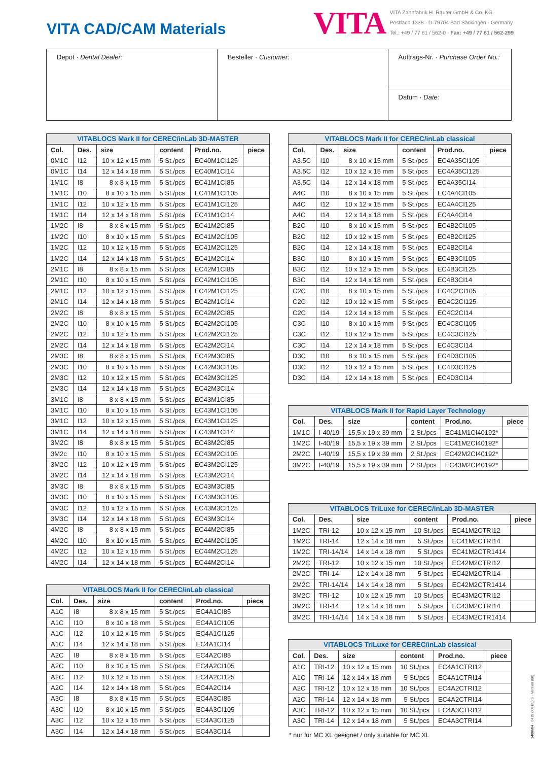VITA CAD/CAM Materials
VITA
VITA Zahnfabrik H. Rauter GmbH & Co. KG
Postfach 1338 · D-79704 Bad Säckingen · Germany
Tel.: +49 / 77 61 / 562-0 · Fax: +49 / 77 61 / 562-299
Depot · Dental Dealer: Besteller · Customer:
Auftrags-Nr. · Purchase Order No.:
Datum · Date:
VITABLOCS Mark II for CEREC/inLab 3D-MASTER
| Col. | Des. | size | content | Prod.no. | piece |
| --- | --- | --- | --- | --- | --- |
| 0M1C | I12 | 10 x 12 x 15 mm | 5 St./pcs | EC40M1CI125 | |
| 0M1C | I14 | 12 x 14 x 18 mm | 5 St./pcs | EC40M1CI14 | |
| 1M1C | I8 | 8 x 8 x 15 mm | 5 St./pcs | EC41M1CI85 | |
| 1M1C | I10 | 8 x 10 x 15 mm | 5 St./pcs | EC41M1CI105 | |
| 1M1C | I12 | 10 x 12 x 15 mm | 5 St./pcs | EC41M1CI125 | |
| 1M1C | I14 | 12 x 14 x 18 mm | 5 St./pcs | EC41M1CI14 | |
| 1M2C | I8 | 8 x 8 x 15 mm | 5 St./pcs | EC41M2CI85 | |
| 1M2C | I10 | 8 x 10 x 15 mm | 5 St./pcs | EC41M2CI105 | |
| 1M2C | I12 | 10 x 12 x 15 mm | 5 St./pcs | EC41M2CI125 | |
| 1M2C | I14 | 12 x 14 x 18 mm | 5 St./pcs | EC41M2CI14 | |
| 2M1C | I8 | 8 x 8 x 15 mm | 5 St./pcs | EC42M1CI85 | |
| 2M1C | I10 | 8 x 10 x 15 mm | 5 St./pcs | EC42M1CI105 | |
| 2M1C | I12 | 10 x 12 x 15 mm | 5 St./pcs | EC42M1CI125 | |
| 2M1C | I14 | 12 x 14 x 18 mm | 5 St./pcs | EC42M1CI14 | |
| 2M2C | I8 | 8 x 8 x 15 mm | 5 St./pcs | EC42M2CI85 | |
| 2M2C | I10 | 8 x 10 x 15 mm | 5 St./pcs | EC42M2CI105 | |
| 2M2C | I12 | 10 x 12 x 15 mm | 5 St./pcs | EC42M2CI125 | |
| 2M2C | I14 | 12 x 14 x 18 mm | 5 St./pcs | EC42M2CI14 | |
| 2M3C | I8 | 8 x 8 x 15 mm | 5 St./pcs | EC42M3CI85 | |
| 2M3C | I10 | 8 x 10 x 15 mm | 5 St./pcs | EC42M3CI105 | |
| 2M3C | I12 | 10 x 12 x 15 mm | 5 St./pcs | EC42M3CI125 | |
| 2M3C | I14 | 12 x 14 x 18 mm | 5 St./pcs | EC42M3CI14 | |
| 3M1C | I8 | 8 x 8 x 15 mm | 5 St./pcs | EC43M1CI85 | |
| 3M1C | I10 | 8 x 10 x 15 mm | 5 St./pcs | EC43M1CI105 | |
| 3M1C | I12 | 10 x 12 x 15 mm | 5 St./pcs | EC43M1CI125 | |
| 3M1C | I14 | 12 x 14 x 18 mm | 5 St./pcs | EC43M1CI14 | |
| 3M2C | I8 | 8 x 8 x 15 mm | 5 St./pcs | EC43M2CI85 | |
| 3M2c | I10 | 8 x 10 x 15 mm | 5 St./pcs | EC43M2CI105 | |
| 3M2C | I12 | 10 x 12 x 15 mm | 5 St./pcs | EC43M2CI125 | |
| 3M2C | I14 | 12 x 14 x 18 mm | 5 St./pcs | EC43M2CI14 | |
| 3M3C | I8 | 8 x 8 x 15 mm | 5 St./pcs | EC43M3CI85 | |
| 3M3C | I10 | 8 x 10 x 15 mm | 5 St./pcs | EC43M3CI105 | |
| 3M3C | I12 | 10 x 12 x 15 mm | 5 St./pcs | EC43M3CI125 | |
| 3M3C | I14 | 12 x 14 x 18 mm | 5 St./pcs | EC43M3CI14 | |
| 4M2C | I8 | 8 x 8 x 15 mm | 5 St./pcs | EC44M2CI85 | |
| 4M2C | I10 | 8 x 10 x 15 mm | 5 St./pcs | EC44M2CI105 | |
| 4M2C | I12 | 10 x 12 x 15 mm | 5 St./pcs | EC44M2CI125 | |
| 4M2C | I14 | 12 x 14 x 18 mm | 5 St./pcs | EC44M2CI14 | |
VITABLOCS Mark II for CEREC/inLab classical
| Col. | Des. | size | content | Prod.no. | piece |
| --- | --- | --- | --- | --- | --- |
| A1C | I8 | 8 x 8 x 15 mm | 5 St./pcs | EC4A1CI85 | |
| A1C | I10 | 8 x 10 x 18 mm | 5 St./pcs | EC4A1CI105 | |
| A1C | I12 | 10 x 12 x 15 mm | 5 St./pcs | EC4A1CI125 | |
| A1C | I14 | 12 x 14 x 18 mm | 5 St./pcs | EC4A1CI14 | |
| A2C | I8 | 8 x 8 x 15 mm | 5 St./pcs | EC4A2CI85 | |
| A2C | I10 | 8 x 10 x 15 mm | 5 St./pcs | EC4A2CI105 | |
| A2C | I12 | 10 x 12 x 15 mm | 5 St./pcs | EC4A2CI125 | |
| A2C | I14 | 12 x 14 x 18 mm | 5 St./pcs | EC4A2CI14 | |
| A3C | I8 | 8 x 8 x 15 mm | 5 St./pcs | EC4A3CI85 | |
| A3C | I10 | 8 x 10 x 15 mm | 5 St./pcs | EC4A3CI105 | |
| A3C | I12 | 10 x 12 x 15 mm | 5 St./pcs | EC4A3CI125 | |
| A3C | I14 | 12 x 14 x 18 mm | 5 St./pcs | EC4A3CI14 | |
VITABLOCS Mark II for CEREC/inLab classical
| Col. | Des. | size | content | Prod.no. | piece |
| --- | --- | --- | --- | --- | --- |
| A3.5C | I10 | 8 x 10 x 15 mm | 5 St./pcs | EC4A35CI105 | |
| A3.5C | I12 | 10 x 12 x 15 mm | 5 St./pcs | EC4A35CI125 | |
| A3.5C | I14 | 12 x 14 x 18 mm | 5 St./pcs | EC4A35CI14 | |
| A4C | I10 | 8 x 10 x 15 mm | 5 St./pcs | EC4A4CI105 | |
| A4C | I12 | 10 x 12 x 15 mm | 5 St./pcs | EC4A4CI125 | |
| A4C | I14 | 12 x 14 x 18 mm | 5 St./pcs | EC4A4CI14 | |
| B2C | I10 | 8 x 10 x 15 mm | 5 St./pcs | EC4B2CI105 | |
| B2C | I12 | 10 x 12 x 15 mm | 5 St./pcs | EC4B2CI125 | |
| B2C | I14 | 12 x 14 x 18 mm | 5 St./pcs | EC4B2CI14 | |
| B3C | I10 | 8 x 10 x 15 mm | 5 St./pcs | EC4B3CI105 | |
| B3C | I12 | 10 x 12 x 15 mm | 5 St./pcs | EC4B3CI125 | |
| B3C | I14 | 12 x 14 x 18 mm | 5 St./pcs | EC4B3CI14 | |
| C2C | I10 | 8 x 10 x 15 mm | 5 St./pcs | EC4C2CI105 | |
| C2C | I12 | 10 x 12 x 15 mm | 5 St./pcs | EC4C2CI125 | |
| C2C | I14 | 12 x 14 x 18 mm | 5 St./pcs | EC4C2CI14 | |
| C3C | I10 | 8 x 10 x 15 mm | 5 St./pcs | EC4C3CI105 | |
| C3C | I12 | 10 x 12 x 15 mm | 5 St./pcs | EC4C3CI125 | |
| C3C | I14 | 12 x 14 x 18 mm | 5 St./pcs | EC4C3CI14 | |
| D3C | I10 | 8 x 10 x 15 mm | 5 St./pcs | EC4D3CI105 | |
| D3C | I12 | 10 x 12 x 15 mm | 5 St./pcs | EC4D3CI125 | |
| D3C | I14 | 12 x 14 x 18 mm | 5 St./pcs | EC4D3CI14 | |
VITABLOCS Mark II for Rapid Layer Technology
| Col. | Des. | size | content | Prod.no. | piece |
| --- | --- | --- | --- | --- | --- |
| 1M1C | I-40/19 | 15,5 x 19 x 39 mm | 2 St./pcs | EC41M1CI40192* | |
| 1M2C | I-40/19 | 15,5 x 19 x 39 mm | 2 St./pcs | EC41M2CI40192* | |
| 2M2C | I-40/19 | 15,5 x 19 x 39 mm | 2 St./pcs | EC42M2CI40192* | |
| 3M2C | I-40/19 | 15,5 x 19 x 39 mm | 2 St./pcs | EC43M2CI40192* | |
VITABLOCS TriLuxe for CEREC/inLab 3D-MASTER
| Col. | Des. | size | content | Prod.no. | piece |
| --- | --- | --- | --- | --- | --- |
| 1M2C | TRI-12 | 10 x 12 x 15 mm | 10 St./pcs | EC41M2CTRI12 | |
| 1M2C | TRI-14 | 12 x 14 x 18 mm | 5 St./pcs | EC41M2CTRI14 | |
| 1M2C | TRI-14/14 | 14 x 14 x 18 mm | 5 St./pcs | EC41M2CTR1414 | |
| 2M2C | TRI-12 | 10 x 12 x 15 mm | 10 St./pcs | EC42M2CTRI12 | |
| 2M2C | TRI-14 | 12 x 14 x 18 mm | 5 St./pcs | EC42M2CTRI14 | |
| 2M2C | TRI-14/14 | 14 x 14 x 18 mm | 5 St./pcs | EC42M2CTR1414 | |
| 3M2C | TRI-12 | 10 x 12 x 15 mm | 10 St./pcs | EC43M2CTRI12 | |
| 3M2C | TRI-14 | 12 x 14 x 18 mm | 5 St./pcs | EC43M2CTRI14 | |
| 3M2C | TRI-14/14 | 14 x 14 x 18 mm | 5 St./pcs | EC43M2CTR1414 | |
VITABLOCS TriLuxe for CEREC/inLab classical
| Col. | Des. | size | content | Prod.no. | piece |
| --- | --- | --- | --- | --- | --- |
| A1C | TRI-12 | 10 x 12 x 15 mm | 10 St./pcs | EC4A1CTRI12 | |
| A1C | TRI-14 | 12 x 14 x 18 mm | 5 St./pcs | EC4A1CTRI14 | |
| A2C | TRI-12 | 10 x 12 x 15 mm | 10 St./pcs | EC4A2CTRI12 | |
| A2C | TRI-14 | 12 x 14 x 18 mm | 5 St./pcs | EC4A2CTRI14 | |
| A3C | TRI-12 | 10 x 12 x 15 mm | 10 St./pcs | EC4A3CTRI12 | |
| A3C | TRI-14 | 12 x 14 x 18 mm | 5 St./pcs | EC4A3CTRI14 | |
* nur für MC XL geeignet / only suitable for MC XL
1408M/4 · 0419 (XX BL) S · Version (08)